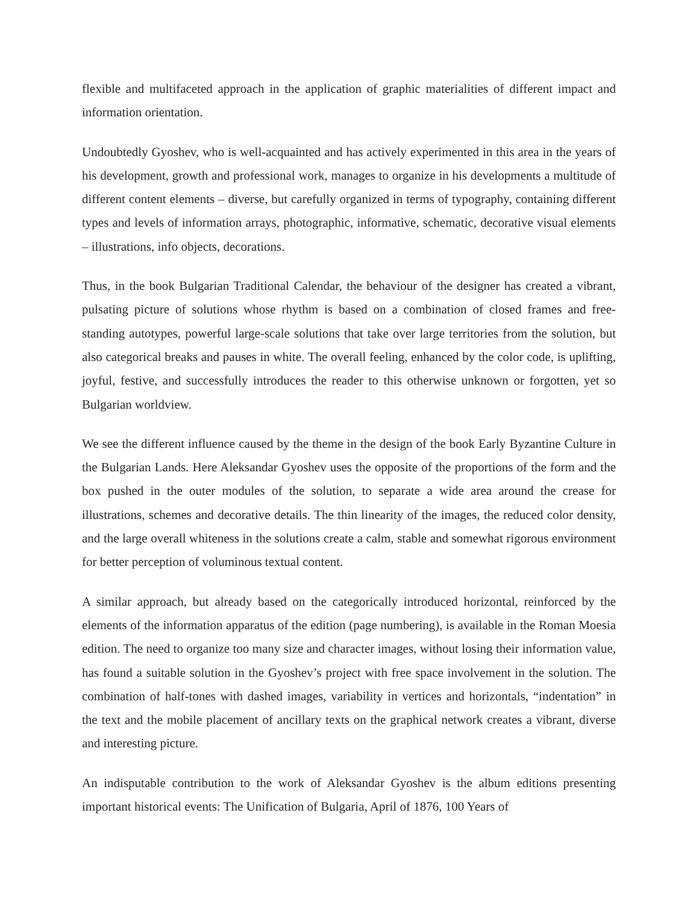flexible and multifaceted approach in the application of graphic materialities of different impact and information orientation.
Undoubtedly Gyoshev, who is well-acquainted and has actively experimented in this area in the years of his development, growth and professional work, manages to organize in his developments a multitude of different content elements – diverse, but carefully organized in terms of typography, containing different types and levels of information arrays, photographic, informative, schematic, decorative visual elements – illustrations, info objects, decorations.
Thus, in the book Bulgarian Traditional Calendar, the behaviour of the designer has created a vibrant, pulsating picture of solutions whose rhythm is based on a combination of closed frames and free-standing autotypes, powerful large-scale solutions that take over large territories from the solution, but also categorical breaks and pauses in white. The overall feeling, enhanced by the color code, is uplifting, joyful, festive, and successfully introduces the reader to this otherwise unknown or forgotten, yet so Bulgarian worldview.
We see the different influence caused by the theme in the design of the book Early Byzantine Culture in the Bulgarian Lands. Here Aleksandar Gyoshev uses the opposite of the proportions of the form and the box pushed in the outer modules of the solution, to separate a wide area around the crease for illustrations, schemes and decorative details. The thin linearity of the images, the reduced color density, and the large overall whiteness in the solutions create a calm, stable and somewhat rigorous environment for better perception of voluminous textual content.
A similar approach, but already based on the categorically introduced horizontal, reinforced by the elements of the information apparatus of the edition (page numbering), is available in the Roman Moesia edition. The need to organize too many size and character images, without losing their information value, has found a suitable solution in the Gyoshev’s project with free space involvement in the solution. The combination of half-tones with dashed images, variability in vertices and horizontals, “indentation” in the text and the mobile placement of ancillary texts on the graphical network creates a vibrant, diverse and interesting picture.
An indisputable contribution to the work of Aleksandar Gyoshev is the album editions presenting important historical events: The Unification of Bulgaria, April of 1876, 100 Years of